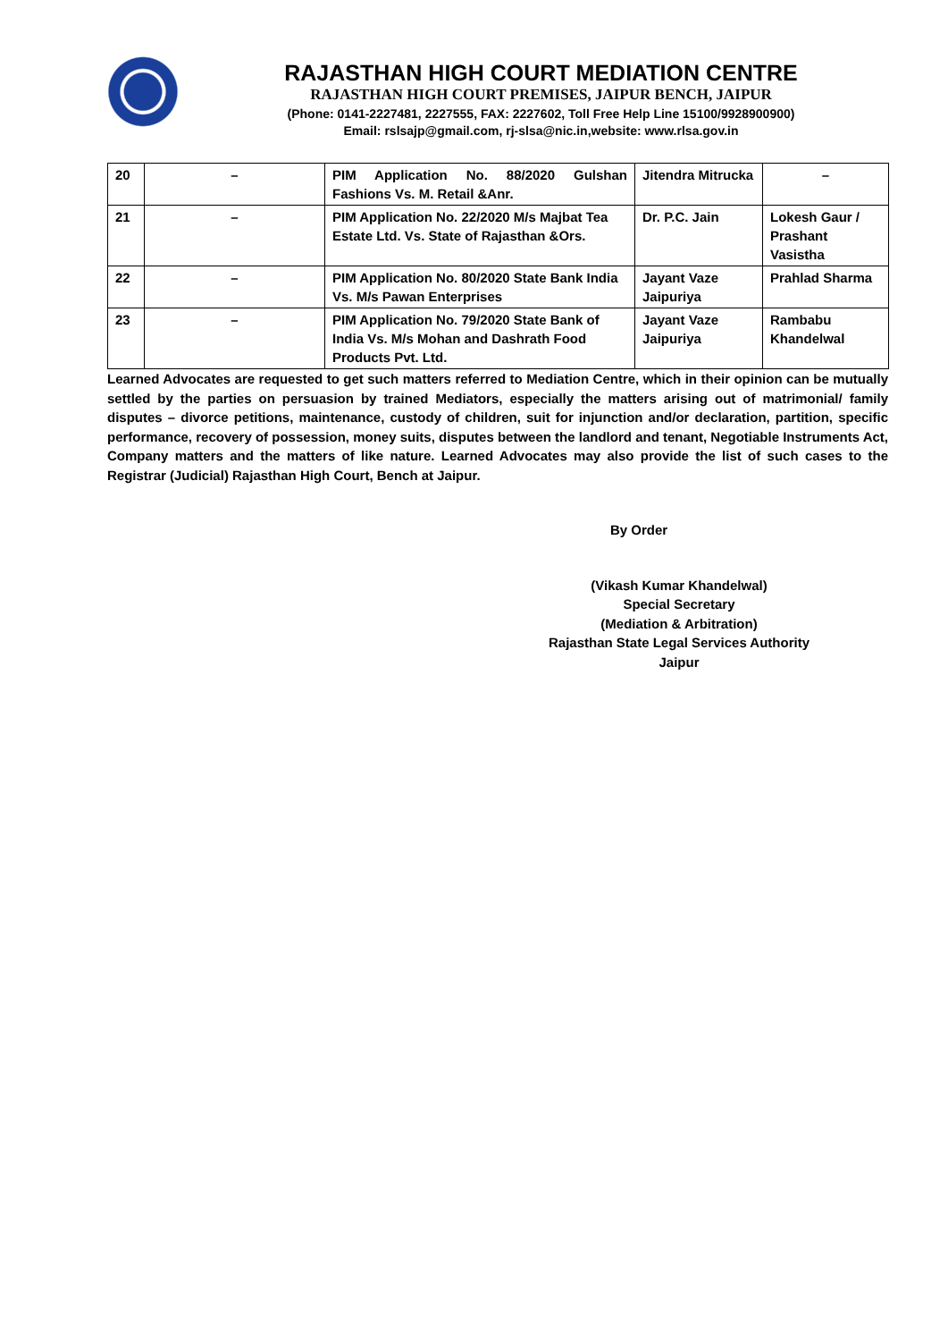RAJASTHAN HIGH COURT MEDIATION CENTRE
RAJASTHAN HIGH COURT PREMISES, JAIPUR BENCH, JAIPUR
(Phone: 0141-2227481, 2227555, FAX: 2227602, Toll Free Help Line 15100/9928900900)
Email: rslsajp@gmail.com, rj-slsa@nic.in,website: www.rlsa.gov.in
| 20 | – | PIM Application No. 88/2020 Gulshan Fashions Vs. M. Retail &Anr. | Jitendra Mitrucka | – |
| 21 | – | PIM Application No. 22/2020 M/s Majbat Tea Estate Ltd. Vs. State of Rajasthan &Ors. | Dr. P.C. Jain | Lokesh Gaur / Prashant Vasistha |
| 22 | – | PIM Application No. 80/2020 State Bank India Vs. M/s Pawan Enterprises | Jayant Vaze Jaipuriya | Prahlad Sharma |
| 23 | – | PIM Application No. 79/2020 State Bank of India Vs. M/s Mohan and Dashrath Food Products Pvt. Ltd. | Jayant Vaze Jaipuriya | Rambabu Khandelwal |
Learned Advocates are requested to get such matters referred to Mediation Centre, which in their opinion can be mutually settled by the parties on persuasion by trained Mediators, especially the matters arising out of matrimonial/ family disputes – divorce petitions, maintenance, custody of children, suit for injunction and/or declaration, partition, specific performance, recovery of possession, money suits, disputes between the landlord and tenant, Negotiable Instruments Act, Company matters and the matters of like nature. Learned Advocates may also provide the list of such cases to the Registrar (Judicial) Rajasthan High Court, Bench at Jaipur.
By Order
(Vikash Kumar Khandelwal)
Special Secretary
(Mediation & Arbitration)
Rajasthan State Legal Services Authority
Jaipur